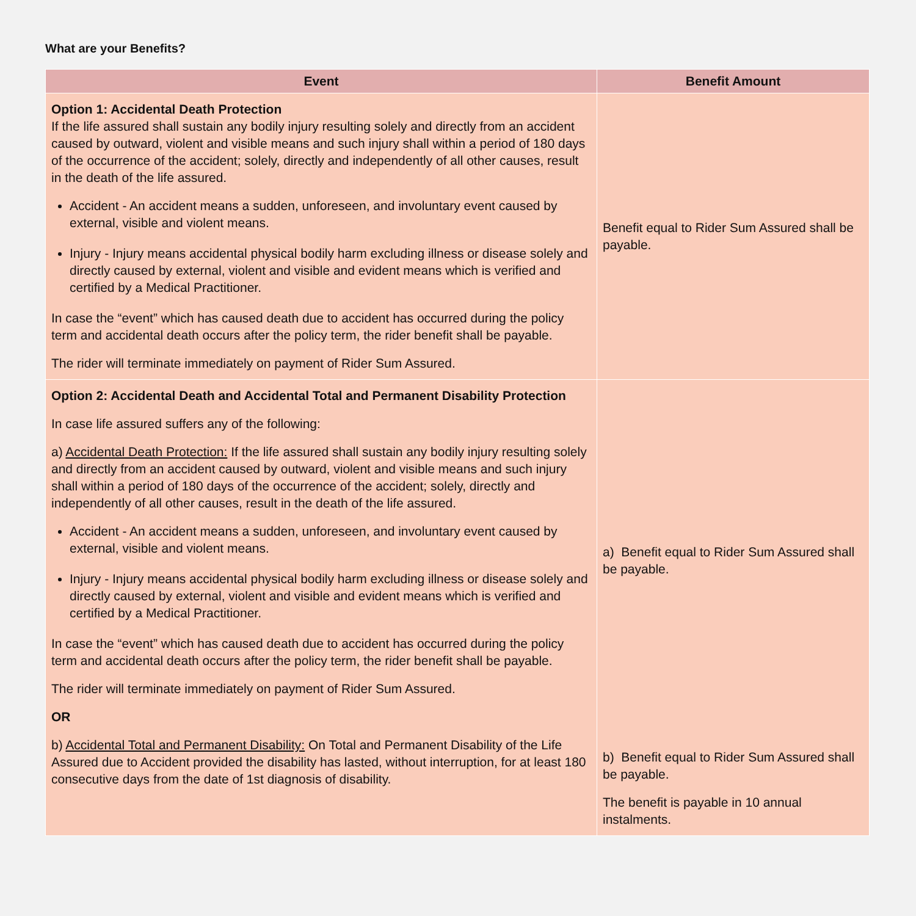What are your Benefits?
| Event | Benefit Amount |
| --- | --- |
| Option 1: Accidental Death Protection If the life assured shall sustain any bodily injury resulting solely and directly from an accident caused by outward, violent and visible means and such injury shall within a period of 180 days of the occurrence of the accident; solely, directly and independently of all other causes, result in the death of the life assured. Accident - An accident means a sudden, unforeseen, and involuntary event caused by external, visible and violent means. Injury - Injury means accidental physical bodily harm excluding illness or disease solely and directly caused by external, violent and visible and evident means which is verified and certified by a Medical Practitioner. In case the “event” which has caused death due to accident has occurred during the policy term and accidental death occurs after the policy term, the rider benefit shall be payable. The rider will terminate immediately on payment of Rider Sum Assured. | Benefit equal to Rider Sum Assured shall be payable. |
| Option 2: Accidental Death and Accidental Total and Permanent Disability Protection In case life assured suffers any of the following: a) Accidental Death Protection: If the life assured shall sustain any bodily injury resulting solely and directly from an accident caused by outward, violent and visible means and such injury shall within a period of 180 days of the occurrence of the accident; solely, directly and independently of all other causes, result in the death of the life assured. Accident - An accident means a sudden, unforeseen, and involuntary event caused by external, visible and violent means. Injury - Injury means accidental physical bodily harm excluding illness or disease solely and directly caused by external, violent and visible and evident means which is verified and certified by a Medical Practitioner. In case the “event” which has caused death due to accident has occurred during the policy term and accidental death occurs after the policy term, the rider benefit shall be payable. The rider will terminate immediately on payment of Rider Sum Assured. OR b) Accidental Total and Permanent Disability: On Total and Permanent Disability of the Life Assured due to Accident provided the disability has lasted, without interruption, for at least 180 consecutive days from the date of 1st diagnosis of disability. | a) Benefit equal to Rider Sum Assured shall be payable. b) Benefit equal to Rider Sum Assured shall be payable. The benefit is payable in 10 annual instalments. |